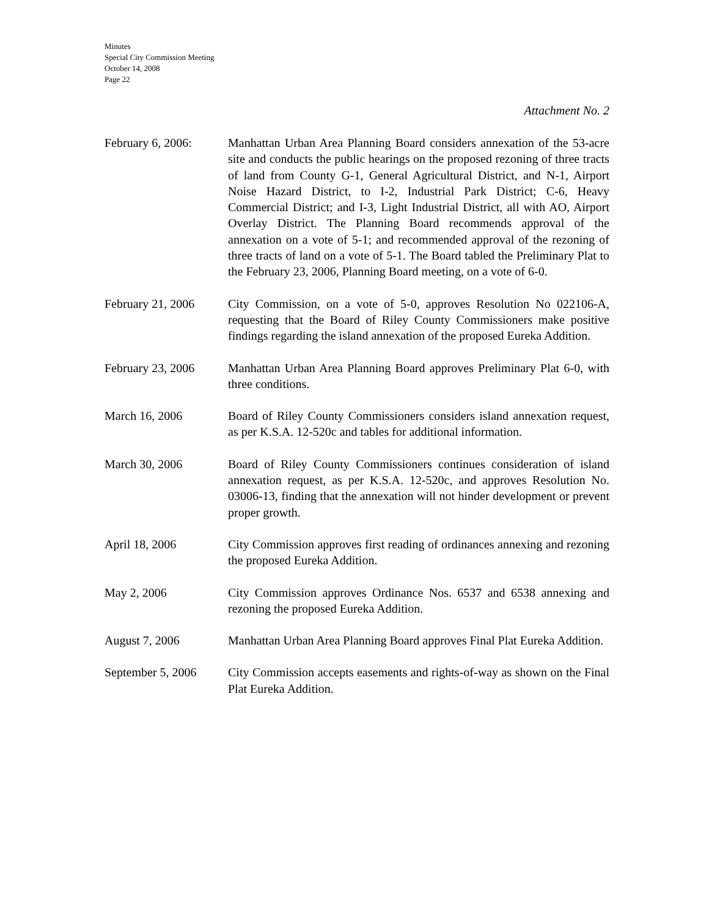Minutes
Special City Commission Meeting
October 14, 2008
Page 22
Attachment No. 2
February 6, 2006:
Manhattan Urban Area Planning Board considers annexation of the 53-acre site and conducts the public hearings on the proposed rezoning of three tracts of land from County G-1, General Agricultural District, and N-1, Airport Noise Hazard District, to I-2, Industrial Park District; C-6, Heavy Commercial District; and I-3, Light Industrial District, all with AO, Airport Overlay District. The Planning Board recommends approval of the annexation on a vote of 5-1; and recommended approval of the rezoning of three tracts of land on a vote of 5-1. The Board tabled the Preliminary Plat to the February 23, 2006, Planning Board meeting, on a vote of 6-0.
February 21, 2006
City Commission, on a vote of 5-0, approves Resolution No 022106-A, requesting that the Board of Riley County Commissioners make positive findings regarding the island annexation of the proposed Eureka Addition.
February 23, 2006
Manhattan Urban Area Planning Board approves Preliminary Plat 6-0, with three conditions.
March 16, 2006 Board of Riley County Commissioners considers island annexation request, as per K.S.A. 12-520c and tables for additional information.
March 30, 2006 Board of Riley County Commissioners continues consideration of island annexation request, as per K.S.A. 12-520c, and approves Resolution No. 03006-13, finding that the annexation will not hinder development or prevent proper growth.
April 18, 2006 City Commission approves first reading of ordinances annexing and rezoning the proposed Eureka Addition.
May 2, 2006 City Commission approves Ordinance Nos. 6537 and 6538 annexing and rezoning the proposed Eureka Addition.
August 7, 2006 Manhattan Urban Area Planning Board approves Final Plat Eureka Addition.
September 5, 2006
City Commission accepts easements and rights-of-way as shown on the Final Plat Eureka Addition.